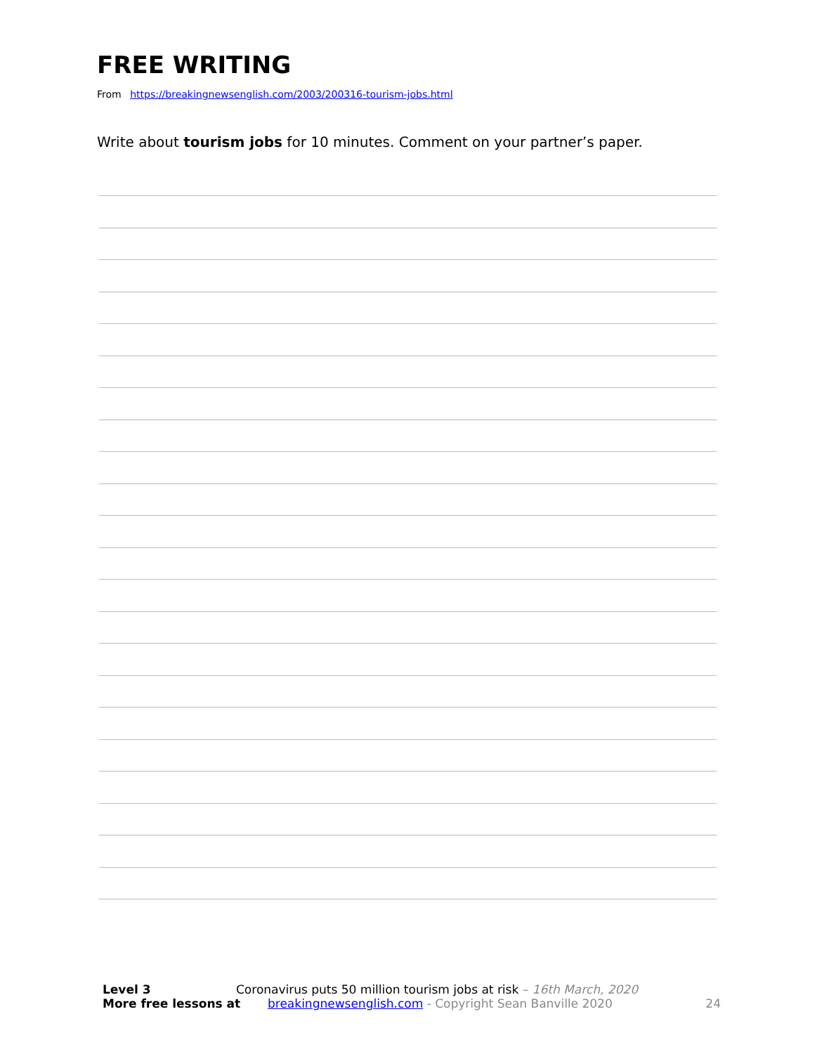FREE WRITING
From https://breakingnewsenglish.com/2003/200316-tourism-jobs.html
Write about tourism jobs for 10 minutes. Comment on your partner’s paper.
Level 3 Coronavirus puts 50 million tourism jobs at risk – 16th March, 2020
More free lessons at breakingnewsenglish.com - Copyright Sean Banville 2020 24